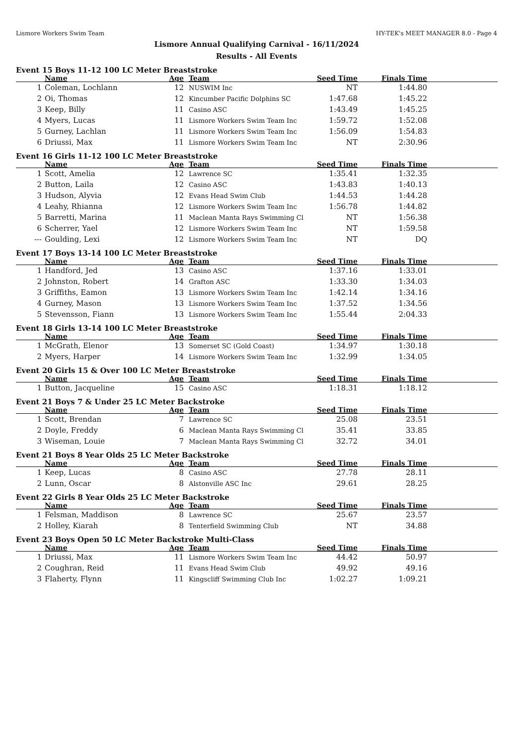Lismore Workers Swim Team HY-TEK's MEET MANAGER 8.0 - Page 4
Lismore Annual Qualifying Carnival - 16/11/2024
Results - All Events
Event 15 Boys 11-12 100 LC Meter Breaststroke
| | Name | Age | Team | Seed Time | Finals Time | |
| --- | --- | --- | --- | --- | --- | --- |
| 1 | Coleman, Lochlann | 12 | NUSWIM Inc | NT | 1:44.80 | |
| 2 | Oi, Thomas | 12 | Kincumber Pacific Dolphins SC | 1:47.68 | 1:45.22 | |
| 3 | Keep, Billy | 11 | Casino ASC | 1:43.49 | 1:45.25 | |
| 4 | Myers, Lucas | 11 | Lismore Workers Swim Team Inc | 1:59.72 | 1:52.08 | |
| 5 | Gurney, Lachlan | 11 | Lismore Workers Swim Team Inc | 1:56.09 | 1:54.83 | |
| 6 | Driussi, Max | 11 | Lismore Workers Swim Team Inc | NT | 2:30.96 | |
Event 16 Girls 11-12 100 LC Meter Breaststroke
| | Name | Age | Team | Seed Time | Finals Time | |
| --- | --- | --- | --- | --- | --- | --- |
| 1 | Scott, Amelia | 12 | Lawrence SC | 1:35.41 | 1:32.35 | |
| 2 | Button, Laila | 12 | Casino ASC | 1:43.83 | 1:40.13 | |
| 3 | Hudson, Alyvia | 12 | Evans Head Swim Club | 1:44.53 | 1:44.28 | |
| 4 | Leahy, Rhianna | 12 | Lismore Workers Swim Team Inc | 1:56.78 | 1:44.82 | |
| 5 | Barretti, Marina | 11 | Maclean Manta Rays Swimming Cl | NT | 1:56.38 | |
| 6 | Scherrer, Yael | 12 | Lismore Workers Swim Team Inc | NT | 1:59.58 | |
| --- | Goulding, Lexi | 12 | Lismore Workers Swim Team Inc | NT | DQ | |
Event 17 Boys 13-14 100 LC Meter Breaststroke
| | Name | Age | Team | Seed Time | Finals Time | |
| --- | --- | --- | --- | --- | --- | --- |
| 1 | Handford, Jed | 13 | Casino ASC | 1:37.16 | 1:33.01 | |
| 2 | Johnston, Robert | 14 | Grafton ASC | 1:33.30 | 1:34.03 | |
| 3 | Griffiths, Eamon | 13 | Lismore Workers Swim Team Inc | 1:42.14 | 1:34.16 | |
| 4 | Gurney, Mason | 13 | Lismore Workers Swim Team Inc | 1:37.52 | 1:34.56 | |
| 5 | Stevensson, Fiann | 13 | Lismore Workers Swim Team Inc | 1:55.44 | 2:04.33 | |
Event 18 Girls 13-14 100 LC Meter Breaststroke
| | Name | Age | Team | Seed Time | Finals Time | |
| --- | --- | --- | --- | --- | --- | --- |
| 1 | McGrath, Elenor | 13 | Somerset SC (Gold Coast) | 1:34.97 | 1:30.18 | |
| 2 | Myers, Harper | 14 | Lismore Workers Swim Team Inc | 1:32.99 | 1:34.05 | |
Event 20 Girls 15 & Over 100 LC Meter Breaststroke
| | Name | Age | Team | Seed Time | Finals Time | |
| --- | --- | --- | --- | --- | --- | --- |
| 1 | Button, Jacqueline | 15 | Casino ASC | 1:18.31 | 1:18.12 | |
Event 21 Boys 7 & Under 25 LC Meter Backstroke
| | Name | Age | Team | Seed Time | Finals Time | |
| --- | --- | --- | --- | --- | --- | --- |
| 1 | Scott, Brendan | 7 | Lawrence SC | 25.08 | 23.51 | |
| 2 | Doyle, Freddy | 6 | Maclean Manta Rays Swimming Cl | 35.41 | 33.85 | |
| 3 | Wiseman, Louie | 7 | Maclean Manta Rays Swimming Cl | 32.72 | 34.01 | |
Event 21 Boys 8 Year Olds 25 LC Meter Backstroke
| | Name | Age | Team | Seed Time | Finals Time | |
| --- | --- | --- | --- | --- | --- | --- |
| 1 | Keep, Lucas | 8 | Casino ASC | 27.78 | 28.11 | |
| 2 | Lunn, Oscar | 8 | Alstonville ASC Inc | 29.61 | 28.25 | |
Event 22 Girls 8 Year Olds 25 LC Meter Backstroke
| | Name | Age | Team | Seed Time | Finals Time | |
| --- | --- | --- | --- | --- | --- | --- |
| 1 | Felsman, Maddison | 8 | Lawrence SC | 25.67 | 23.57 | |
| 2 | Holley, Kiarah | 8 | Tenterfield Swimming Club | NT | 34.88 | |
Event 23 Boys Open 50 LC Meter Backstroke Multi-Class
| | Name | Age | Team | Seed Time | Finals Time | |
| --- | --- | --- | --- | --- | --- | --- |
| 1 | Driussi, Max | 11 | Lismore Workers Swim Team Inc | 44.42 | 50.97 | |
| 2 | Coughran, Reid | 11 | Evans Head Swim Club | 49.92 | 49.16 | |
| 3 | Flaherty, Flynn | 11 | Kingscliff Swimming Club Inc | 1:02.27 | 1:09.21 | |